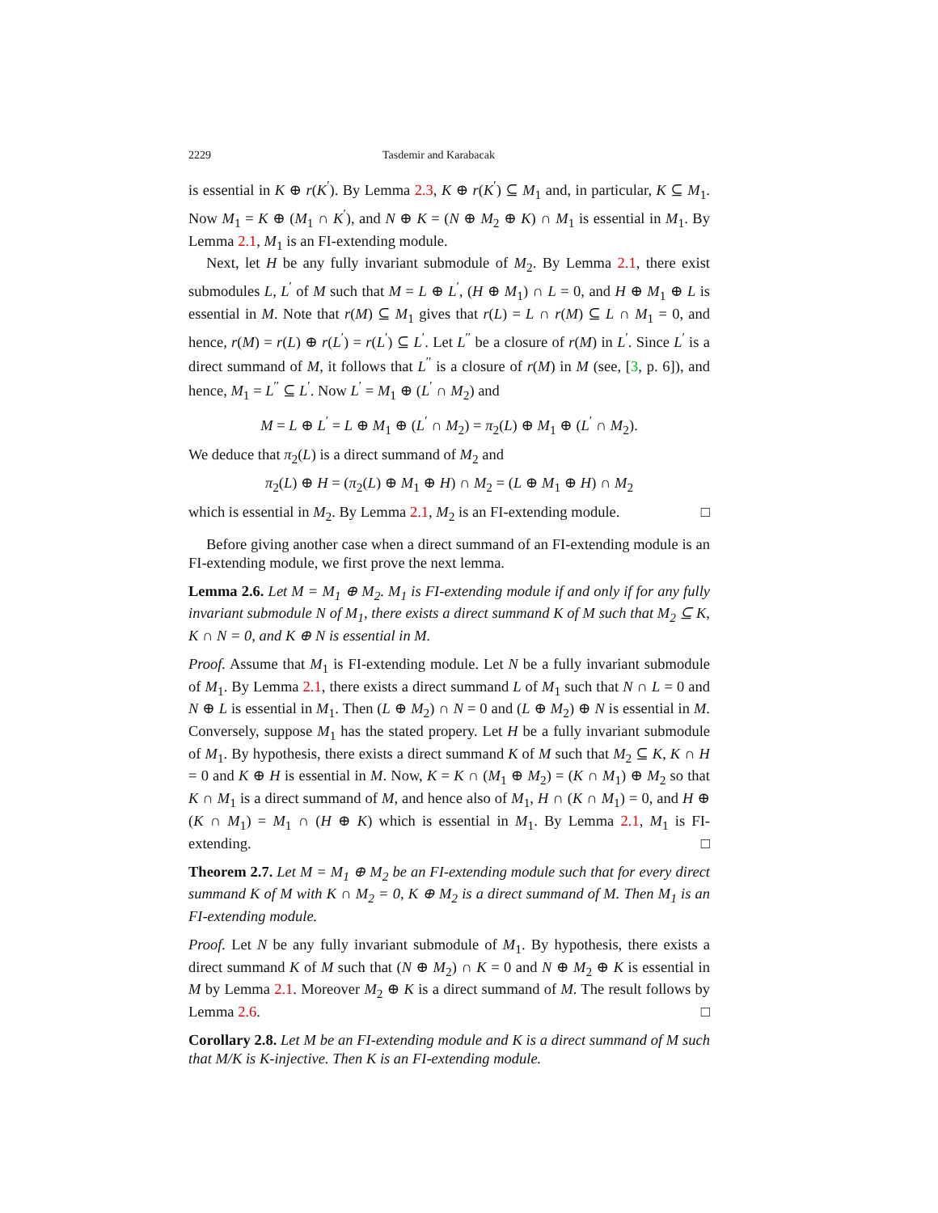2229 Tasdemir and Karabacak
is essential in K ⊕ r(K<sup>′</sup>). By Lemma 2.3, K ⊕ r(K<sup>′</sup>) ⊆ M<sub>1</sub> and, in particular, K ⊆ M<sub>1</sub>. Now M<sub>1</sub> = K ⊕ (M<sub>1</sub> ∩ K<sup>′</sup>), and N ⊕ K = (N ⊕ M<sub>2</sub> ⊕ K) ∩ M<sub>1</sub> is essential in M<sub>1</sub>. By Lemma 2.1, M<sub>1</sub> is an FI-extending module.
Next, let H be any fully invariant submodule of M<sub>2</sub>. By Lemma 2.1, there exist submodules L, L<sup>′</sup> of M such that M = L ⊕ L<sup>′</sup>, (H ⊕ M<sub>1</sub>) ∩ L = 0, and H ⊕ M<sub>1</sub> ⊕ L is essential in M. Note that r(M) ⊆ M<sub>1</sub> gives that r(L) = L ∩ r(M) ⊆ L ∩ M<sub>1</sub> = 0, and hence, r(M) = r(L) ⊕ r(L<sup>′</sup>) = r(L<sup>′</sup>) ⊆ L<sup>′</sup>. Let L<sup>′′</sup> be a closure of r(M) in L<sup>′</sup>. Since L<sup>′</sup> is a direct summand of M, it follows that L<sup>′′</sup> is a closure of r(M) in M (see, [3, p. 6]), and hence, M<sub>1</sub> = L<sup>′′</sup> ⊆ L<sup>′</sup>. Now L<sup>′</sup> = M<sub>1</sub> ⊕ (L<sup>′</sup> ∩ M<sub>2</sub>) and
M = L ⊕ L<sup>′</sup> = L ⊕ M<sub>1</sub> ⊕ (L<sup>′</sup> ∩ M<sub>2</sub>) = π<sub>2</sub>(L) ⊕ M<sub>1</sub> ⊕ (L<sup>′</sup> ∩ M<sub>2</sub>).
We deduce that π<sub>2</sub>(L) is a direct summand of M<sub>2</sub> and
π<sub>2</sub>(L) ⊕ H = (π<sub>2</sub>(L) ⊕ M<sub>1</sub> ⊕ H) ∩ M<sub>2</sub> = (L ⊕ M<sub>1</sub> ⊕ H) ∩ M<sub>2</sub>
which is essential in M<sub>2</sub>. By Lemma 2.1, M<sub>2</sub> is an FI-extending module. □
Before giving another case when a direct summand of an FI-extending module is an FI-extending module, we first prove the next lemma.
Lemma 2.6. Let M = M<sub>1</sub> ⊕ M<sub>2</sub>. M<sub>1</sub> is FI-extending module if and only if for any fully invariant submodule N of M<sub>1</sub>, there exists a direct summand K of M such that M<sub>2</sub> ⊆ K, K ∩ N = 0, and K ⊕ N is essential in M.
Proof. Assume that M<sub>1</sub> is FI-extending module. Let N be a fully invariant submodule of M<sub>1</sub>. By Lemma 2.1, there exists a direct summand L of M<sub>1</sub> such that N ∩ L = 0 and N ⊕ L is essential in M<sub>1</sub>. Then (L ⊕ M<sub>2</sub>) ∩ N = 0 and (L ⊕ M<sub>2</sub>) ⊕ N is essential in M. Conversely, suppose M<sub>1</sub> has the stated propery. Let H be a fully invariant submodule of M<sub>1</sub>. By hypothesis, there exists a direct summand K of M such that M<sub>2</sub> ⊆ K, K ∩ H = 0 and K ⊕ H is essential in M. Now, K = K ∩ (M<sub>1</sub> ⊕ M<sub>2</sub>) = (K ∩ M<sub>1</sub>) ⊕ M<sub>2</sub> so that K ∩ M<sub>1</sub> is a direct summand of M, and hence also of M<sub>1</sub>, H ∩ (K ∩ M<sub>1</sub>) = 0, and H ⊕ (K ∩ M<sub>1</sub>) = M<sub>1</sub> ∩ (H ⊕ K) which is essential in M<sub>1</sub>. By Lemma 2.1, M<sub>1</sub> is FI-extending. □
Theorem 2.7. Let M = M<sub>1</sub> ⊕ M<sub>2</sub> be an FI-extending module such that for every direct summand K of M with K ∩ M<sub>2</sub> = 0, K ⊕ M<sub>2</sub> is a direct summand of M. Then M<sub>1</sub> is an FI-extending module.
Proof. Let N be any fully invariant submodule of M<sub>1</sub>. By hypothesis, there exists a direct summand K of M such that (N ⊕ M<sub>2</sub>) ∩ K = 0 and N ⊕ M<sub>2</sub> ⊕ K is essential in M by Lemma 2.1. Moreover M<sub>2</sub> ⊕ K is a direct summand of M. The result follows by Lemma 2.6. □
Corollary 2.8. Let M be an FI-extending module and K is a direct summand of M such that M/K is K-injective. Then K is an FI-extending module.